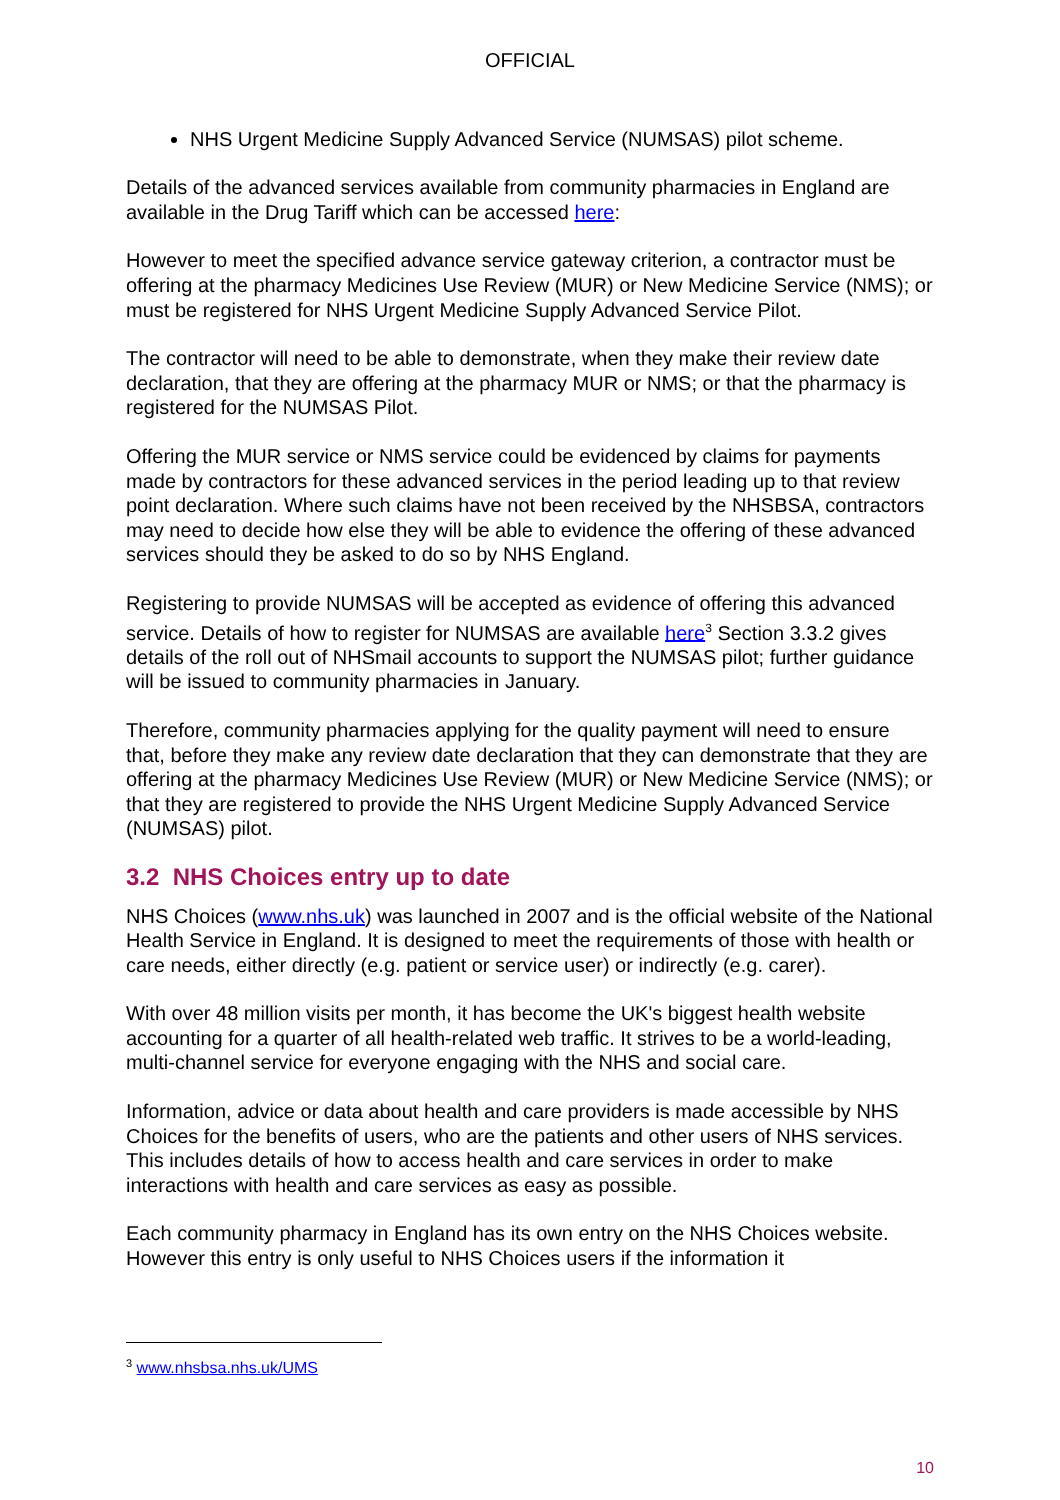OFFICIAL
NHS Urgent Medicine Supply Advanced Service (NUMSAS) pilot scheme.
Details of the advanced services available from community pharmacies in England are available in the Drug Tariff which can be accessed here:
However to meet the specified advance service gateway criterion, a contractor must be offering at the pharmacy Medicines Use Review (MUR) or New Medicine Service (NMS); or must be registered for NHS Urgent Medicine Supply Advanced Service Pilot.
The contractor will need to be able to demonstrate, when they make their review date declaration, that they are offering at the pharmacy MUR or NMS; or that the pharmacy is registered for the NUMSAS Pilot.
Offering the MUR service or NMS service could be evidenced by claims for payments made by contractors for these advanced services in the period leading up to that review point declaration. Where such claims have not been received by the NHSBSA, contractors may need to decide how else they will be able to evidence the offering of these advanced services should they be asked to do so by NHS England.
Registering to provide NUMSAS will be accepted as evidence of offering this advanced service. Details of how to register for NUMSAS are available here<sup>3</sup> Section 3.3.2 gives details of the roll out of NHSmail accounts to support the NUMSAS pilot; further guidance will be issued to community pharmacies in January.
Therefore, community pharmacies applying for the quality payment will need to ensure that, before they make any review date declaration that they can demonstrate that they are offering at the pharmacy Medicines Use Review (MUR) or New Medicine Service (NMS); or that they are registered to provide the NHS Urgent Medicine Supply Advanced Service (NUMSAS) pilot.
3.2 NHS Choices entry up to date
NHS Choices (www.nhs.uk) was launched in 2007 and is the official website of the National Health Service in England. It is designed to meet the requirements of those with health or care needs, either directly (e.g. patient or service user) or indirectly (e.g. carer).
With over 48 million visits per month, it has become the UK's biggest health website accounting for a quarter of all health-related web traffic. It strives to be a world-leading, multi-channel service for everyone engaging with the NHS and social care.
Information, advice or data about health and care providers is made accessible by NHS Choices for the benefits of users, who are the patients and other users of NHS services. This includes details of how to access health and care services in order to make interactions with health and care services as easy as possible.
Each community pharmacy in England has its own entry on the NHS Choices website. However this entry is only useful to NHS Choices users if the information it
<sup>3</sup> www.nhsbsa.nhs.uk/UMS
10